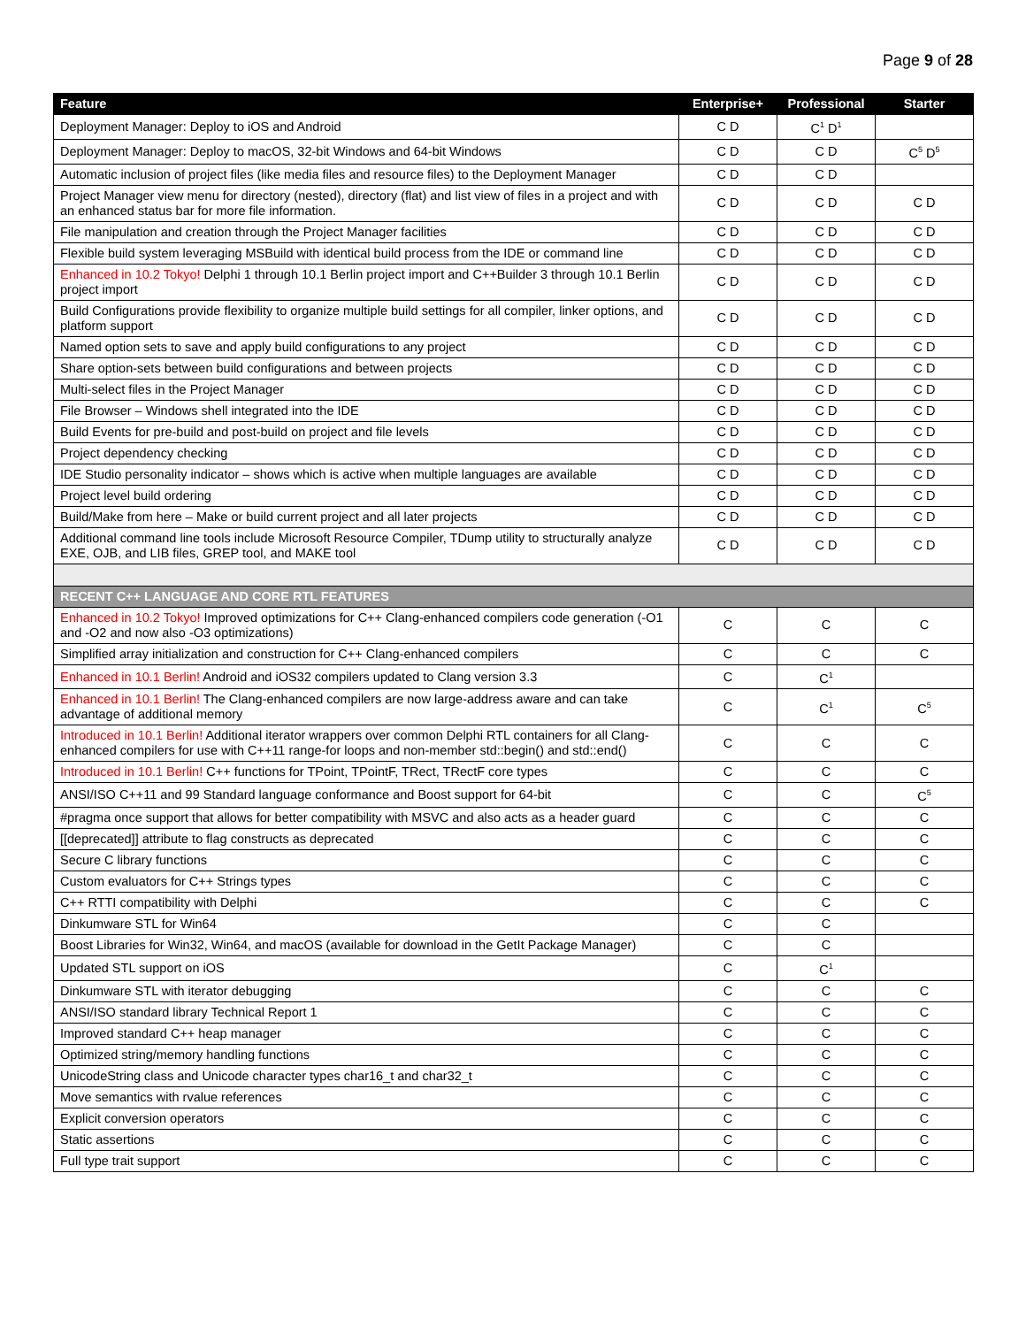Page 9 of 28
| Feature | Enterprise+ | Professional | Starter |
| --- | --- | --- | --- |
| Deployment Manager: Deploy to iOS and Android | C D | C<sup>1</sup> D<sup>1</sup> | |
| Deployment Manager: Deploy to macOS, 32-bit Windows and 64-bit Windows | C D | C D | C<sup>5</sup> D<sup>5</sup> |
| Automatic inclusion of project files (like media files and resource files) to the Deployment Manager | C D | C D | |
| Project Manager view menu for directory (nested), directory (flat) and list view of files in a project and with an enhanced status bar for more file information. | C D | C D | C D |
| File manipulation and creation through the Project Manager facilities | C D | C D | C D |
| Flexible build system leveraging MSBuild with identical build process from the IDE or command line | C D | C D | C D |
| Enhanced in 10.2 Tokyo! Delphi 1 through 10.1 Berlin project import and C++Builder 3 through 10.1 Berlin project import | C D | C D | C D |
| Build Configurations provide flexibility to organize multiple build settings for all compiler, linker options, and platform support | C D | C D | C D |
| Named option sets to save and apply build configurations to any project | C D | C D | C D |
| Share option-sets between build configurations and between projects | C D | C D | C D |
| Multi-select files in the Project Manager | C D | C D | C D |
| File Browser – Windows shell integrated into the IDE | C D | C D | C D |
| Build Events for pre-build and post-build on project and file levels | C D | C D | C D |
| Project dependency checking | C D | C D | C D |
| IDE Studio personality indicator – shows which is active when multiple languages are available | C D | C D | C D |
| Project level build ordering | C D | C D | C D |
| Build/Make from here – Make or build current project and all later projects | C D | C D | C D |
| Additional command line tools include Microsoft Resource Compiler, TDump utility to structurally analyze EXE, OJB, and LIB files, GREP tool, and MAKE tool | C D | C D | C D |
| RECENT C++ LANGUAGE AND CORE RTL FEATURES | | | |
| Enhanced in 10.2 Tokyo! Improved optimizations for C++ Clang-enhanced compilers code generation (-O1 and -O2 and now also -O3 optimizations) | C | C | C |
| Simplified array initialization and construction for C++ Clang-enhanced compilers | C | C | C |
| Enhanced in 10.1 Berlin! Android and iOS32 compilers updated to Clang version 3.3 | C | C<sup>1</sup> | |
| Enhanced in 10.1 Berlin! The Clang-enhanced compilers are now large-address aware and can take advantage of additional memory | C | C<sup>1</sup> | C<sup>5</sup> |
| Introduced in 10.1 Berlin! Additional iterator wrappers over common Delphi RTL containers for all Clang-enhanced compilers for use with C++11 range-for loops and non-member std::begin() and std::end() | C | C | C |
| Introduced in 10.1 Berlin! C++ functions for TPoint, TPointF, TRect, TRectF core types | C | C | C |
| ANSI/ISO C++11 and 99 Standard language conformance and Boost support for 64-bit | C | C | C<sup>5</sup> |
| #pragma once support that allows for better compatibility with MSVC and also acts as a header guard | C | C | C |
| [[deprecated]] attribute to flag constructs as deprecated | C | C | C |
| Secure C library functions | C | C | C |
| Custom evaluators for C++ Strings types | C | C | C |
| C++ RTTI compatibility with Delphi | C | C | C |
| Dinkumware STL for Win64 | C | C | |
| Boost Libraries for Win32, Win64, and macOS (available for download in the GetIt Package Manager) | C | C | |
| Updated STL support on iOS | C | C<sup>1</sup> | |
| Dinkumware STL with iterator debugging | C | C | C |
| ANSI/ISO standard library Technical Report 1 | C | C | C |
| Improved standard C++ heap manager | C | C | C |
| Optimized string/memory handling functions | C | C | C |
| UnicodeString class and Unicode character types char16_t and char32_t | C | C | C |
| Move semantics with rvalue references | C | C | C |
| Explicit conversion operators | C | C | C |
| Static assertions | C | C | C |
| Full type trait support | C | C | C |